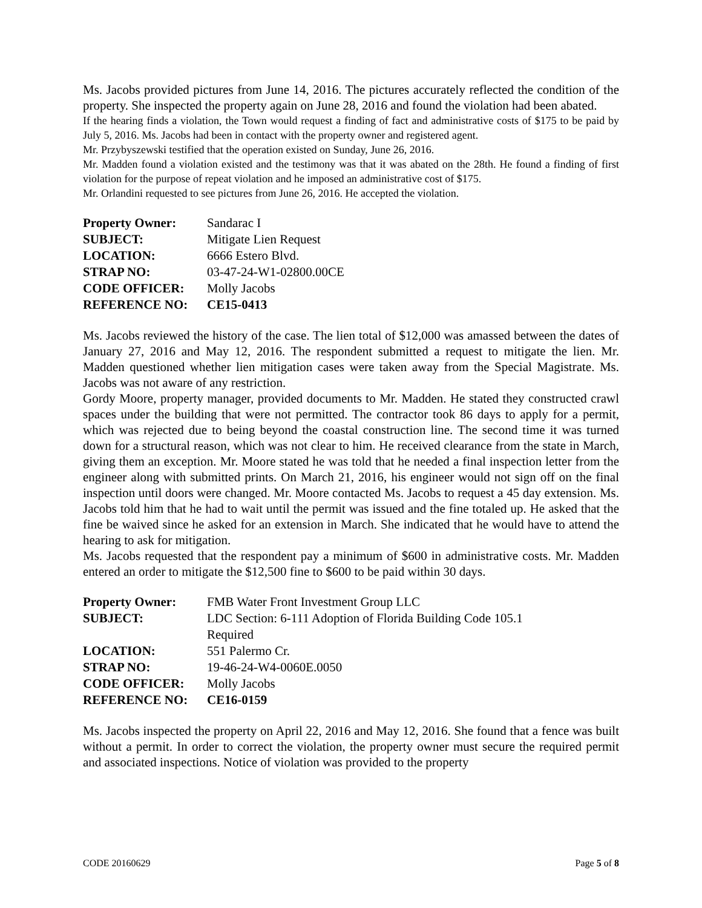Ms. Jacobs provided pictures from June 14, 2016. The pictures accurately reflected the condition of the property. She inspected the property again on June 28, 2016 and found the violation had been abated.
If the hearing finds a violation, the Town would request a finding of fact and administrative costs of $175 to be paid by July 5, 2016. Ms. Jacobs had been in contact with the property owner and registered agent.
Mr. Przybyszewski testified that the operation existed on Sunday, June 26, 2016.
Mr. Madden found a violation existed and the testimony was that it was abated on the 28th. He found a finding of first violation for the purpose of repeat violation and he imposed an administrative cost of $175.
Mr. Orlandini requested to see pictures from June 26, 2016. He accepted the violation.
| Property Owner: | Sandarac I |
| SUBJECT: | Mitigate Lien Request |
| LOCATION: | 6666 Estero Blvd. |
| STRAP NO: | 03-47-24-W1-02800.00CE |
| CODE OFFICER: | Molly Jacobs |
| REFERENCE NO: | CE15-0413 |
Ms. Jacobs reviewed the history of the case. The lien total of $12,000 was amassed between the dates of January 27, 2016 and May 12, 2016. The respondent submitted a request to mitigate the lien. Mr. Madden questioned whether lien mitigation cases were taken away from the Special Magistrate. Ms. Jacobs was not aware of any restriction.
Gordy Moore, property manager, provided documents to Mr. Madden. He stated they constructed crawl spaces under the building that were not permitted. The contractor took 86 days to apply for a permit, which was rejected due to being beyond the coastal construction line. The second time it was turned down for a structural reason, which was not clear to him. He received clearance from the state in March, giving them an exception. Mr. Moore stated he was told that he needed a final inspection letter from the engineer along with submitted prints. On March 21, 2016, his engineer would not sign off on the final inspection until doors were changed. Mr. Moore contacted Ms. Jacobs to request a 45 day extension. Ms. Jacobs told him that he had to wait until the permit was issued and the fine totaled up. He asked that the fine be waived since he asked for an extension in March. She indicated that he would have to attend the hearing to ask for mitigation.
Ms. Jacobs requested that the respondent pay a minimum of $600 in administrative costs. Mr. Madden entered an order to mitigate the $12,500 fine to $600 to be paid within 30 days.
| Property Owner: | FMB Water Front Investment Group LLC |
| SUBJECT: | LDC Section: 6-111 Adoption of Florida Building Code 105.1 Required |
| LOCATION: | 551 Palermo Cr. |
| STRAP NO: | 19-46-24-W4-0060E.0050 |
| CODE OFFICER: | Molly Jacobs |
| REFERENCE NO: | CE16-0159 |
Ms. Jacobs inspected the property on April 22, 2016 and May 12, 2016. She found that a fence was built without a permit. In order to correct the violation, the property owner must secure the required permit and associated inspections. Notice of violation was provided to the property
CODE 20160629 Page 5 of 8